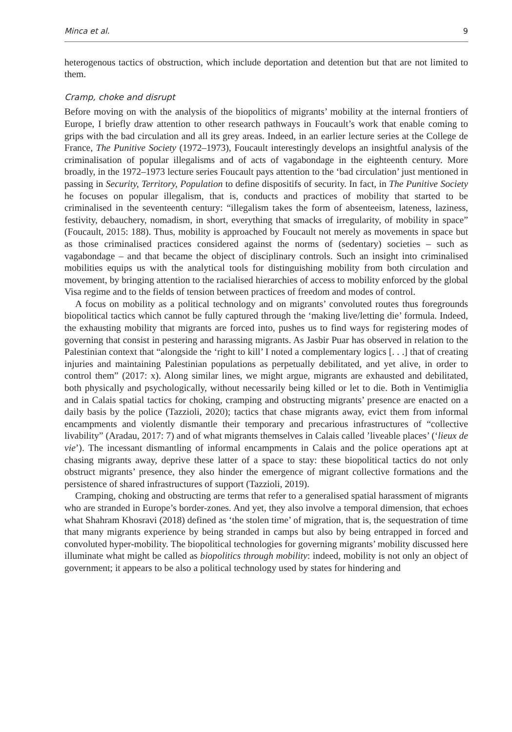Minca et al. 9
heterogenous tactics of obstruction, which include deportation and detention but that are not limited to them.
Cramp, choke and disrupt
Before moving on with the analysis of the biopolitics of migrants’ mobility at the internal frontiers of Europe, I briefly draw attention to other research pathways in Foucault’s work that enable coming to grips with the bad circulation and all its grey areas. Indeed, in an earlier lecture series at the College de France, The Punitive Society (1972–1973), Foucault interestingly develops an insightful analysis of the criminalisation of popular illegalisms and of acts of vagabondage in the eighteenth century. More broadly, in the 1972–1973 lecture series Foucault pays attention to the ‘bad circulation’ just mentioned in passing in Security, Territory, Population to define dispositifs of security. In fact, in The Punitive Society he focuses on popular illegalism, that is, conducts and practices of mobility that started to be criminalised in the seventeenth century: “illegalism takes the form of absenteeism, lateness, laziness, festivity, debauchery, nomadism, in short, everything that smacks of irregularity, of mobility in space” (Foucault, 2015: 188). Thus, mobility is approached by Foucault not merely as movements in space but as those criminalised practices considered against the norms of (sedentary) societies – such as vagabondage – and that became the object of disciplinary controls. Such an insight into criminalised mobilities equips us with the analytical tools for distinguishing mobility from both circulation and movement, by bringing attention to the racialised hierarchies of access to mobility enforced by the global Visa regime and to the fields of tension between practices of freedom and modes of control.
A focus on mobility as a political technology and on migrants’ convoluted routes thus foregrounds biopolitical tactics which cannot be fully captured through the ‘making live/letting die’ formula. Indeed, the exhausting mobility that migrants are forced into, pushes us to find ways for registering modes of governing that consist in pestering and harassing migrants. As Jasbir Puar has observed in relation to the Palestinian context that “alongside the ‘right to kill’ I noted a complementary logics [. . .] that of creating injuries and maintaining Palestinian populations as perpetually debilitated, and yet alive, in order to control them” (2017: x). Along similar lines, we might argue, migrants are exhausted and debilitated, both physically and psychologically, without necessarily being killed or let to die. Both in Ventimiglia and in Calais spatial tactics for choking, cramping and obstructing migrants’ presence are enacted on a daily basis by the police (Tazzioli, 2020); tactics that chase migrants away, evict them from informal encampments and violently dismantle their temporary and precarious infrastructures of “collective livability” (Aradau, 2017: 7) and of what migrants themselves in Calais called ’liveable places’ (‘lieux de vie’). The incessant dismantling of informal encampments in Calais and the police operations apt at chasing migrants away, deprive these latter of a space to stay: these biopolitical tactics do not only obstruct migrants’ presence, they also hinder the emergence of migrant collective formations and the persistence of shared infrastructures of support (Tazzioli, 2019).
Cramping, choking and obstructing are terms that refer to a generalised spatial harassment of migrants who are stranded in Europe’s border-zones. And yet, they also involve a temporal dimension, that echoes what Shahram Khosravi (2018) defined as ‘the stolen time’ of migration, that is, the sequestration of time that many migrants experience by being stranded in camps but also by being entrapped in forced and convoluted hyper-mobility. The biopolitical technologies for governing migrants’ mobility discussed here illuminate what might be called as biopolitics through mobility: indeed, mobility is not only an object of government; it appears to be also a political technology used by states for hindering and